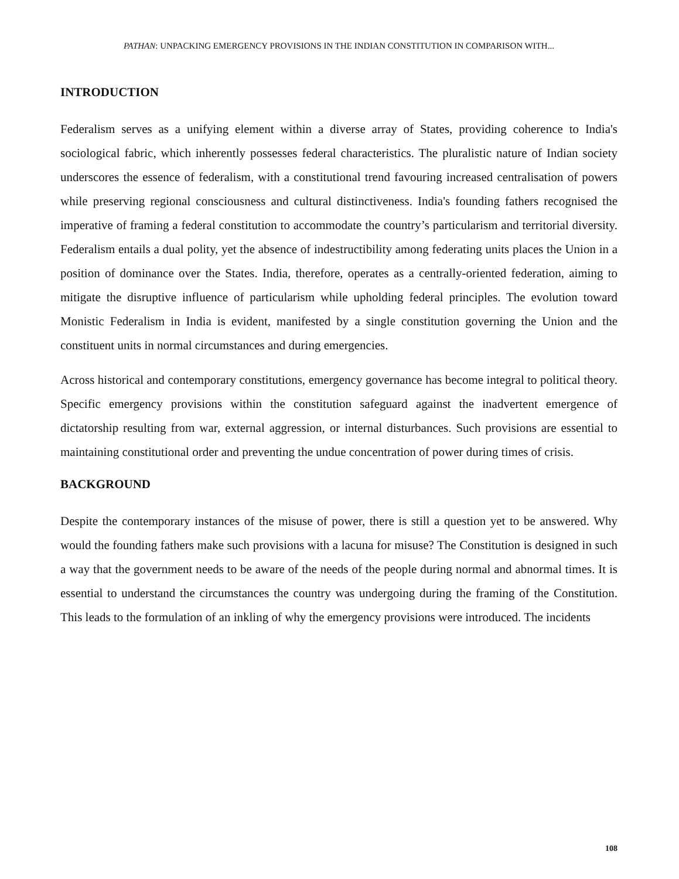PATHAN: UNPACKING EMERGENCY PROVISIONS IN THE INDIAN CONSTITUTION IN COMPARISON WITH...
INTRODUCTION
Federalism serves as a unifying element within a diverse array of States, providing coherence to India's sociological fabric, which inherently possesses federal characteristics. The pluralistic nature of Indian society underscores the essence of federalism, with a constitutional trend favouring increased centralisation of powers while preserving regional consciousness and cultural distinctiveness. India's founding fathers recognised the imperative of framing a federal constitution to accommodate the country’s particularism and territorial diversity. Federalism entails a dual polity, yet the absence of indestructibility among federating units places the Union in a position of dominance over the States. India, therefore, operates as a centrally-oriented federation, aiming to mitigate the disruptive influence of particularism while upholding federal principles. The evolution toward Monistic Federalism in India is evident, manifested by a single constitution governing the Union and the constituent units in normal circumstances and during emergencies.
Across historical and contemporary constitutions, emergency governance has become integral to political theory. Specific emergency provisions within the constitution safeguard against the inadvertent emergence of dictatorship resulting from war, external aggression, or internal disturbances. Such provisions are essential to maintaining constitutional order and preventing the undue concentration of power during times of crisis.
BACKGROUND
Despite the contemporary instances of the misuse of power, there is still a question yet to be answered. Why would the founding fathers make such provisions with a lacuna for misuse? The Constitution is designed in such a way that the government needs to be aware of the needs of the people during normal and abnormal times. It is essential to understand the circumstances the country was undergoing during the framing of the Constitution. This leads to the formulation of an inkling of why the emergency provisions were introduced. The incidents
108